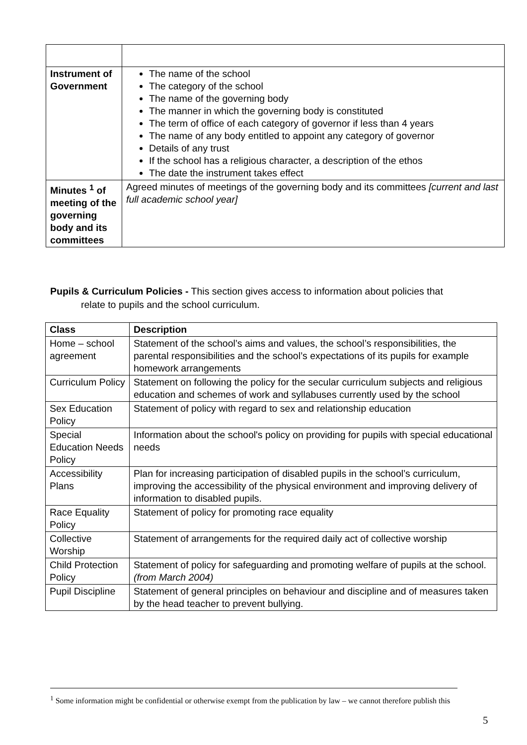| Instrument of Government | The name of the school The category of the school The name of the governing body The manner in which the governing body is constituted The term of office of each category of governor if less than 4 years The name of any body entitled to appoint any category of governor Details of any trust If the school has a religious character, a description of the ethos The date the instrument takes effect |
| Minutes <sup>1</sup> of meeting of the governing body and its committees | Agreed minutes of meetings of the governing body and its committees [current and last full academic school year] |
Pupils & Curriculum Policies - This section gives access to information about policies that
relate to pupils and the school curriculum.
| Class | Description |
| --- | --- |
| Home – school agreement | Statement of the school’s aims and values, the school’s responsibilities, the parental responsibilities and the school’s expectations of its pupils for example homework arrangements |
| Curriculum Policy | Statement on following the policy for the secular curriculum subjects and religious education and schemes of work and syllabuses currently used by the school |
| Sex Education Policy | Statement of policy with regard to sex and relationship education |
| Special Education Needs Policy | Information about the school's policy on providing for pupils with special educational needs |
| Accessibility Plans | Plan for increasing participation of disabled pupils in the school’s curriculum, improving the accessibility of the physical environment and improving delivery of information to disabled pupils. |
| Race Equality Policy | Statement of policy for promoting race equality |
| Collective Worship | Statement of arrangements for the required daily act of collective worship |
| Child Protection Policy | Statement of policy for safeguarding and promoting welfare of pupils at the school. (from March 2004) |
| Pupil Discipline | Statement of general principles on behaviour and discipline and of measures taken by the head teacher to prevent bullying. |
<sup>1</sup> Some information might be confidential or otherwise exempt from the publication by law – we cannot therefore publish this
5